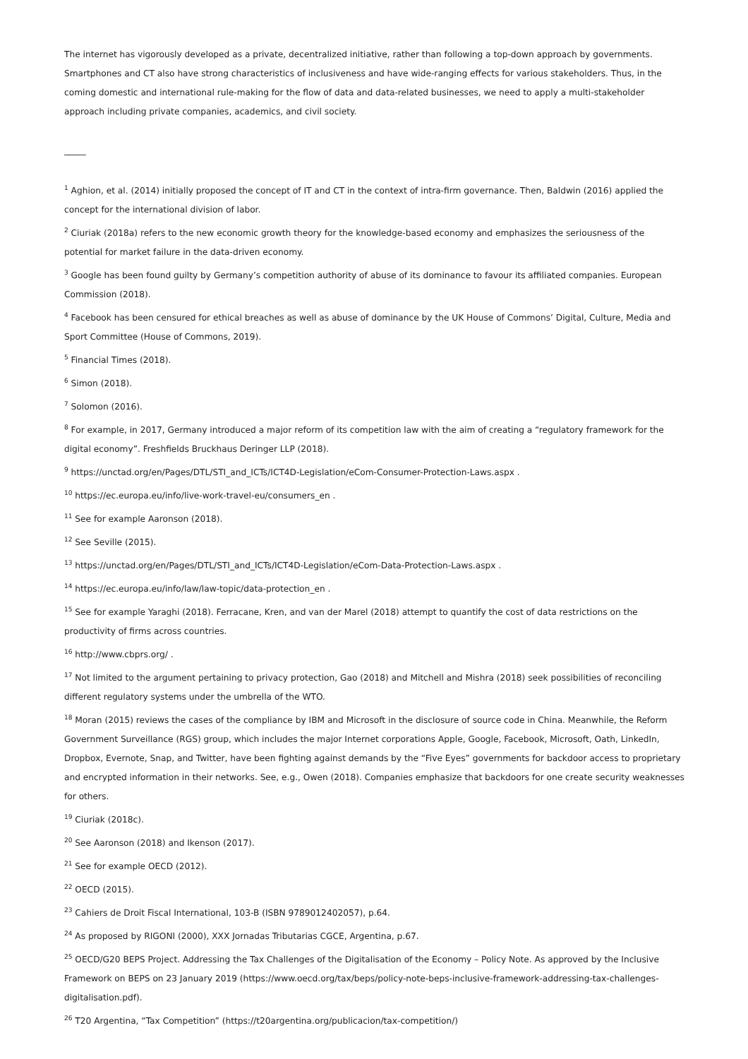The internet has vigorously developed as a private, decentralized initiative, rather than following a top-down approach by governments. Smartphones and CT also have strong characteristics of inclusiveness and have wide-ranging effects for various stakeholders. Thus, in the coming domestic and international rule-making for the flow of data and data-related businesses, we need to apply a multi-stakeholder approach including private companies, academics, and civil society.
_____
<sup>1</sup> Aghion, et al. (2014) initially proposed the concept of IT and CT in the context of intra-firm governance. Then, Baldwin (2016) applied the concept for the international division of labor.
<sup>2</sup> Ciuriak (2018a) refers to the new economic growth theory for the knowledge-based economy and emphasizes the seriousness of the potential for market failure in the data-driven economy.
<sup>3</sup> Google has been found guilty by Germany’s competition authority of abuse of its dominance to favour its affiliated companies. European Commission (2018).
<sup>4</sup> Facebook has been censured for ethical breaches as well as abuse of dominance by the UK House of Commons’ Digital, Culture, Media and Sport Committee (House of Commons, 2019).
<sup>5</sup> Financial Times (2018).
<sup>6</sup> Simon (2018).
<sup>7</sup> Solomon (2016).
<sup>8</sup> For example, in 2017, Germany introduced a major reform of its competition law with the aim of creating a “regulatory framework for the digital economy”. Freshfields Bruckhaus Deringer LLP (2018).
<sup>9</sup> https://unctad.org/en/Pages/DTL/STI_and_ICTs/ICT4D-Legislation/eCom-Consumer-Protection-Laws.aspx .
<sup>10</sup> https://ec.europa.eu/info/live-work-travel-eu/consumers_en .
<sup>11</sup> See for example Aaronson (2018).
<sup>12</sup> See Seville (2015).
<sup>13</sup> https://unctad.org/en/Pages/DTL/STI_and_ICTs/ICT4D-Legislation/eCom-Data-Protection-Laws.aspx .
<sup>14</sup> https://ec.europa.eu/info/law/law-topic/data-protection_en .
<sup>15</sup> See for example Yaraghi (2018). Ferracane, Kren, and van der Marel (2018) attempt to quantify the cost of data restrictions on the productivity of firms across countries.
<sup>16</sup> http://www.cbprs.org/ .
<sup>17</sup> Not limited to the argument pertaining to privacy protection, Gao (2018) and Mitchell and Mishra (2018) seek possibilities of reconciling different regulatory systems under the umbrella of the WTO.
<sup>18</sup> Moran (2015) reviews the cases of the compliance by IBM and Microsoft in the disclosure of source code in China. Meanwhile, the Reform Government Surveillance (RGS) group, which includes the major Internet corporations Apple, Google, Facebook, Microsoft, Oath, LinkedIn, Dropbox, Evernote, Snap, and Twitter, have been fighting against demands by the “Five Eyes” governments for backdoor access to proprietary and encrypted information in their networks. See, e.g., Owen (2018). Companies emphasize that backdoors for one create security weaknesses for others.
<sup>19</sup> Ciuriak (2018c).
<sup>20</sup> See Aaronson (2018) and Ikenson (2017).
<sup>21</sup> See for example OECD (2012).
<sup>22</sup> OECD (2015).
<sup>23</sup> Cahiers de Droit Fiscal International, 103-B (ISBN 9789012402057), p.64.
<sup>24</sup> As proposed by RIGONI (2000), XXX Jornadas Tributarias CGCE, Argentina, p.67.
<sup>25</sup> OECD/G20 BEPS Project. Addressing the Tax Challenges of the Digitalisation of the Economy – Policy Note. As approved by the Inclusive Framework on BEPS on 23 January 2019 (https://www.oecd.org/tax/beps/policy-note-beps-inclusive-framework-addressing-tax-challenges-digitalisation.pdf).
<sup>26</sup> T20 Argentina, “Tax Competition” (https://t20argentina.org/publicacion/tax-competition/)